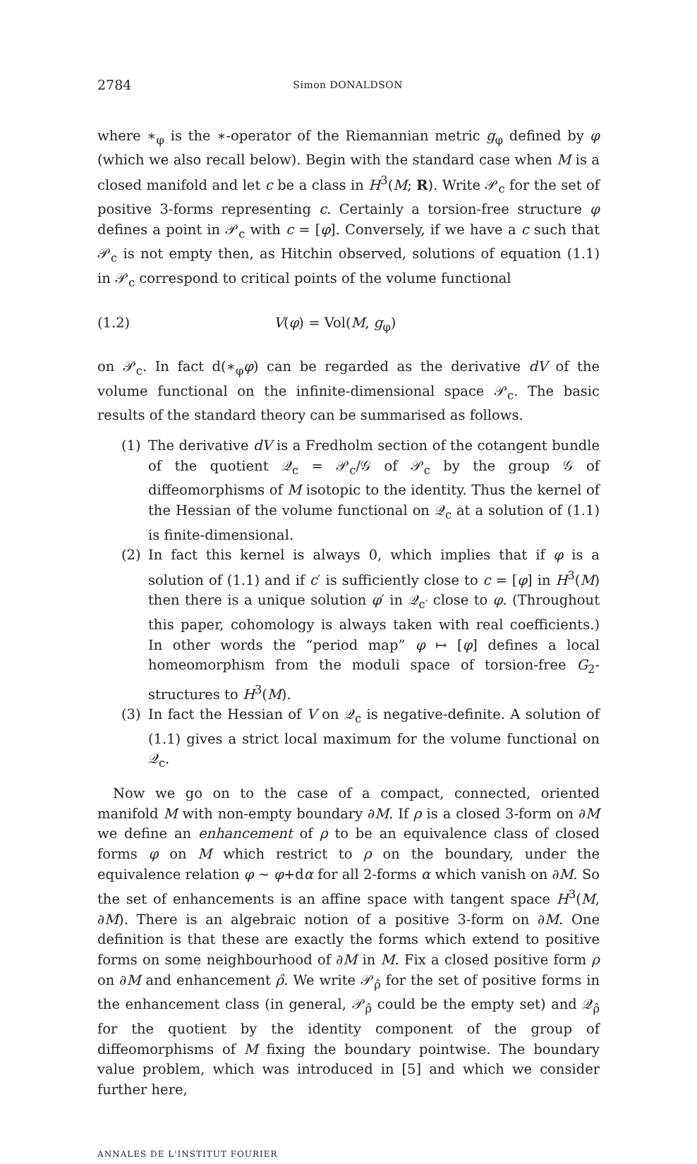2784 Simon DONALDSON
where ∗<sub>φ</sub> is the ∗-operator of the Riemannian metric g<sub>φ</sub> defined by φ (which we also recall below). Begin with the standard case when M is a closed manifold and let c be a class in H<sup>3</sup>(M; R). Write 𝒫<sub>c</sub> for the set of positive 3-forms representing c. Certainly a torsion-free structure φ defines a point in 𝒫<sub>c</sub> with c = [φ]. Conversely, if we have a c such that 𝒫<sub>c</sub> is not empty then, as Hitchin observed, solutions of equation (1.1) in 𝒫<sub>c</sub> correspond to critical points of the volume functional
(1.2) V(φ) = Vol(M, g<sub>φ</sub>)
on 𝒫<sub>c</sub>. In fact d(∗<sub>φ</sub>φ) can be regarded as the derivative dV of the volume functional on the infinite-dimensional space 𝒫<sub>c</sub>. The basic results of the standard theory can be summarised as follows.
(1) The derivative dV is a Fredholm section of the cotangent bundle of the quotient 𝒬<sub>c</sub> = 𝒫<sub>c</sub>/𝒢 of 𝒫<sub>c</sub> by the group 𝒢 of diffeomorphisms of M isotopic to the identity. Thus the kernel of the Hessian of the volume functional on 𝒬<sub>c</sub> at a solution of (1.1) is finite-dimensional.
(2) In fact this kernel is always 0, which implies that if φ is a solution of (1.1) and if c′ is sufficiently close to c = [φ] in H<sup>3</sup>(M) then there is a unique solution φ′ in 𝒬<sub>c′</sub> close to φ. (Throughout this paper, cohomology is always taken with real coefficients.) In other words the “period map” φ ↦ [φ] defines a local homeomorphism from the moduli space of torsion-free G<sub>2</sub>-structures to H<sup>3</sup>(M).
(3) In fact the Hessian of V on 𝒬<sub>c</sub> is negative-definite. A solution of (1.1) gives a strict local maximum for the volume functional on 𝒬<sub>c</sub>.
Now we go on to the case of a compact, connected, oriented manifold M with non-empty boundary ∂M. If ρ is a closed 3-form on ∂M we define an enhancement of ρ to be an equivalence class of closed forms φ on M which restrict to ρ on the boundary, under the equivalence relation φ ∼ φ+dα for all 2-forms α which vanish on ∂M. So the set of enhancements is an affine space with tangent space H<sup>3</sup>(M, ∂M). There is an algebraic notion of a positive 3-form on ∂M. One definition is that these are exactly the forms which extend to positive forms on some neighbourhood of ∂M in M. Fix a closed positive form ρ on ∂M and enhancement ρ̂. We write 𝒫<sub>ρ̂</sub> for the set of positive forms in the enhancement class (in general, 𝒫<sub>ρ̂</sub> could be the empty set) and 𝒬<sub>ρ̂</sub> for the quotient by the identity component of the group of diffeomorphisms of M fixing the boundary pointwise. The boundary value problem, which was introduced in [5] and which we consider further here,
ANNALES DE L'INSTITUT FOURIER